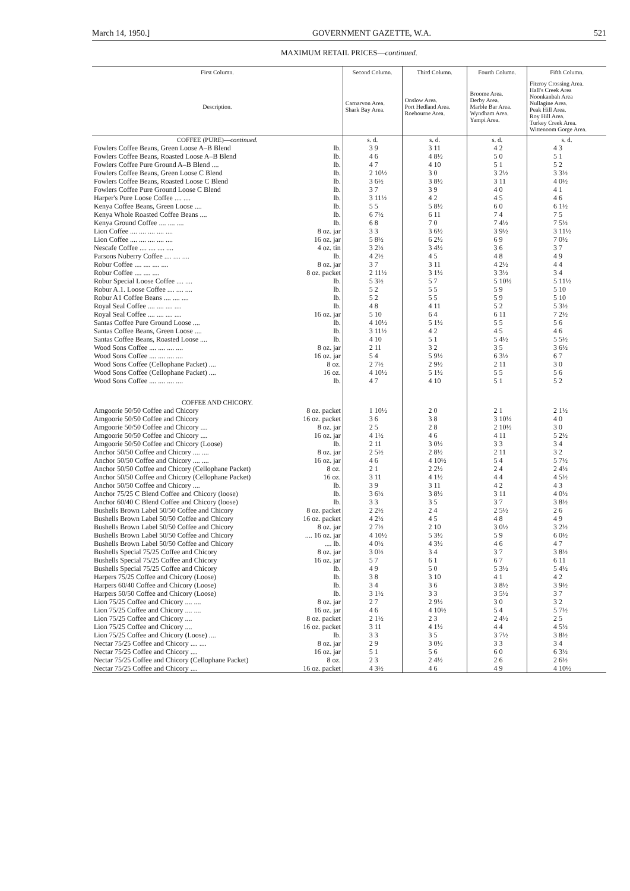March 14, 1950.] GOVERNMENT GAZETTE, W.A. 521
MAXIMUM RETAIL PRICES—continued.
| First Column. | | Second Column. | Third Column. | Fourth Column. | Fifth Column. |
| --- | --- | --- | --- | --- | --- |
| Description. | | Carnarvon Area. Shark Bay Area. | Onslow Area. Port Hedland Area. Roebourne Area. | Broome Area. Derby Area. Marble Bar Area. Wyndham Area. Yampi Area. | Fitzroy Crossing Area. Hall's Creek Area Noonkanbah Area Nullagine Area. Peak Hill Area. Roy Hill Area. Turkey Creek Area. Wittenoom Gorge Area. |
| COFFEE (PURE)— continued. | | s. d. | s. d. | s. d. | s. d. |
| Fowlers Coffee Beans, Green Loose A–B Blend | lb. | 3 9 | 3 11 | 4 2 | 4 3 |
| Fowlers Coffee Beans, Roasted Loose A–B Blend | lb. | 4 6 | 4 8½ | 5 0 | 5 1 |
| Fowlers Coffee Pure Ground A–B Blend .... | lb. | 4 7 | 4 10 | 5 1 | 5 2 |
| Fowlers Coffee Beans, Green Loose C Blend | lb. | 2 10½ | 3 0 | 3 2½ | 3 3½ |
| Fowlers Coffee Beans, Roasted Loose C Blend | lb. | 3 6½ | 3 8½ | 3 11 | 4 0½ |
| Fowlers Coffee Pure Ground Loose C Blend | lb. | 3 7 | 3 9 | 4 0 | 4 1 |
| Harper's Pure Loose Coffee .... .... | lb. | 3 11½ | 4 2 | 4 5 | 4 6 |
| Kenya Coffee Beans, Green Loose .... | lb. | 5 5 | 5 8½ | 6 0 | 6 1½ |
| Kenya Whole Roasted Coffee Beans .... | lb. | 6 7½ | 6 11 | 7 4 | 7 5 |
| Kenya Ground Coffee .... .... .... | lb. | 6 8 | 7 0 | 7 4½ | 7 5½ |
| Lion Coffee .... .... .... .... .... | 8 oz. jar | 3 3 | 3 6½ | 3 9½ | 3 11½ |
| Lion Coffee .... .... .... .... .... | 16 oz. jar | 5 8½ | 6 2½ | 6 9 | 7 0½ |
| Nescafe Coffee .... .... .... .... | 4 oz. tin | 3 2½ | 3 4½ | 3 6 | 3 7 |
| Parsons Nuberry Coffee .... .... .... | lb. | 4 2½ | 4 5 | 4 8 | 4 9 |
| Robur Coffee .... .... .... .... | 8 oz. jar | 3 7 | 3 11 | 4 2½ | 4 4 |
| Robur Coffee .... .... .... | 8 oz. packet | 2 11½ | 3 1½ | 3 3½ | 3 4 |
| Robur Special Loose Coffee .... .... | lb. | 5 3½ | 5 7 | 5 10½ | 5 11½ |
| Robur A.1. Loose Coffee .... .... .... | lb. | 5 2 | 5 5 | 5 9 | 5 10 |
| Robur A1 Coffee Beans .... .... .... | lb. | 5 2 | 5 5 | 5 9 | 5 10 |
| Royal Seal Coffee .... .... .... .... | lb. | 4 8 | 4 11 | 5 2 | 5 3½ |
| Royal Seal Coffee .... .... .... .... | 16 oz. jar | 5 10 | 6 4 | 6 11 | 7 2½ |
| Santas Coffee Pure Ground Loose .... | lb. | 4 10½ | 5 1½ | 5 5 | 5 6 |
| Santas Coffee Beans, Green Loose .... | lb. | 3 11½ | 4 2 | 4 5 | 4 6 |
| Santas Coffee Beans, Roasted Loose .... | lb. | 4 10 | 5 1 | 5 4½ | 5 5½ |
| Wood Sons Coffee .... .... .... .... | 8 oz. jar | 2 11 | 3 2 | 3 5 | 3 6½ |
| Wood Sons Coffee .... .... .... .... | 16 oz. jar | 5 4 | 5 9½ | 6 3½ | 6 7 |
| Wood Sons Coffee (Cellophane Packet) .... | 8 oz. | 2 7½ | 2 9½ | 2 11 | 3 0 |
| Wood Sons Coffee (Cellophane Packet) .... | 16 oz. | 4 10½ | 5 1½ | 5 5 | 5 6 |
| Wood Sons Coffee .... .... .... .... | lb. | 4 7 | 4 10 | 5 1 | 5 2 |
| COFFEE AND CHICORY. | | | | | |
| Amgoorie 50/50 Coffee and Chicory | 8 oz. packet | 1 10½ | 2 0 | 2 1 | 2 1½ |
| Amgoorie 50/50 Coffee and Chicory | 16 oz. packet | 3 6 | 3 8 | 3 10½ | 4 0 |
| Amgoorie 50/50 Coffee and Chicory .... | 8 oz. jar | 2 5 | 2 8 | 2 10½ | 3 0 |
| Amgoorie 50/50 Coffee and Chicory .... | 16 oz. jar | 4 1½ | 4 6 | 4 11 | 5 2½ |
| Amgoorie 50/50 Coffee and Chicory (Loose) | lb. | 2 11 | 3 0½ | 3 3 | 3 4 |
| Anchor 50/50 Coffee and Chicory .... .... | 8 oz. jar | 2 5½ | 2 8½ | 2 11 | 3 2 |
| Anchor 50/50 Coffee and Chicory .... .... | 16 oz. jar | 4 6 | 4 10½ | 5 4 | 5 7½ |
| Anchor 50/50 Coffee and Chicory (Cellophane Packet) | 8 oz. | 2 1 | 2 2½ | 2 4 | 2 4½ |
| Anchor 50/50 Coffee and Chicory (Cellophane Packet) | 16 oz. | 3 11 | 4 1½ | 4 4 | 4 5½ |
| Anchor 50/50 Coffee and Chicory .... | lb. | 3 9 | 3 11 | 4 2 | 4 3 |
| Anchor 75/25 C Blend Coffee and Chicory (loose) | lb. | 3 6½ | 3 8½ | 3 11 | 4 0½ |
| Anchor 60/40 C Blend Coffee and Chicory (loose) | lb. | 3 3 | 3 5 | 3 7 | 3 8½ |
| Bushells Brown Label 50/50 Coffee and Chicory | 8 oz. packet | 2 2½ | 2 4 | 2 5½ | 2 6 |
| Bushells Brown Label 50/50 Coffee and Chicory | 16 oz. packet | 4 2½ | 4 5 | 4 8 | 4 9 |
| Bushells Brown Label 50/50 Coffee and Chicory | 8 oz. jar | 2 7½ | 2 10 | 3 0½ | 3 2½ |
| Bushells Brown Label 50/50 Coffee and Chicory | .... 16 oz. jar | 4 10½ | 5 3½ | 5 9 | 6 0½ |
| Bushells Brown Label 50/50 Coffee and Chicory | .... lb. | 4 0½ | 4 3½ | 4 6 | 4 7 |
| Bushells Special 75/25 Coffee and Chicory | 8 oz. jar | 3 0½ | 3 4 | 3 7 | 3 8½ |
| Bushells Special 75/25 Coffee and Chicory | 16 oz. jar | 5 7 | 6 1 | 6 7 | 6 11 |
| Bushells Special 75/25 Coffee and Chicory | lb. | 4 9 | 5 0 | 5 3½ | 5 4½ |
| Harpers 75/25 Coffee and Chicory (Loose) | lb. | 3 8 | 3 10 | 4 1 | 4 2 |
| Harpers 60/40 Coffee and Chicory (Loose) | lb. | 3 4 | 3 6 | 3 8½ | 3 9½ |
| Harpers 50/50 Coffee and Chicory (Loose) | lb. | 3 1½ | 3 3 | 3 5½ | 3 7 |
| Lion 75/25 Coffee and Chicory .... .... | 8 oz. jar | 2 7 | 2 9½ | 3 0 | 3 2 |
| Lion 75/25 Coffee and Chicory .... .... | 16 oz. jar | 4 6 | 4 10½ | 5 4 | 5 7½ |
| Lion 75/25 Coffee and Chicory .... | 8 oz. packet | 2 1½ | 2 3 | 2 4½ | 2 5 |
| Lion 75/25 Coffee and Chicory .... | 16 oz. packet | 3 11 | 4 1½ | 4 4 | 4 5½ |
| Lion 75/25 Coffee and Chicory (Loose) .... | lb. | 3 3 | 3 5 | 3 7½ | 3 8½ |
| Nectar 75/25 Coffee and Chicory .... .... | 8 oz. jar | 2 9 | 3 0½ | 3 3 | 3 4 |
| Nectar 75/25 Coffee and Chicory .... | 16 oz. jar | 5 1 | 5 6 | 6 0 | 6 3½ |
| Nectar 75/25 Coffee and Chicory (Cellophane Packet) | 8 oz. | 2 3 | 2 4½ | 2 6 | 2 6½ |
| Nectar 75/25 Coffee and Chicory .... | 16 oz. packet | 4 3½ | 4 6 | 4 9 | 4 10½ |